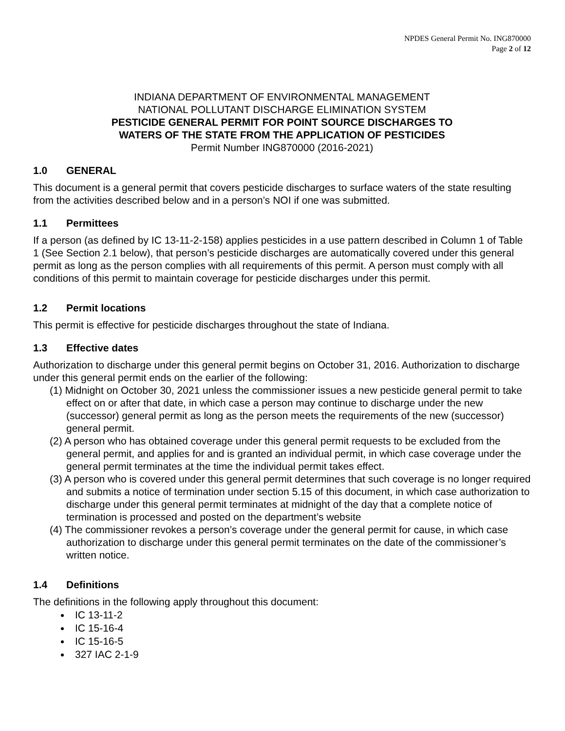NPDES General Permit No. ING870000
Page 2 of 12
INDIANA DEPARTMENT OF ENVIRONMENTAL MANAGEMENT
NATIONAL POLLUTANT DISCHARGE ELIMINATION SYSTEM
PESTICIDE GENERAL PERMIT FOR POINT SOURCE DISCHARGES TO
WATERS OF THE STATE FROM THE APPLICATION OF PESTICIDES
Permit Number ING870000 (2016-2021)
1.0 GENERAL
This document is a general permit that covers pesticide discharges to surface waters of the state resulting from the activities described below and in a person’s NOI if one was submitted.
1.1 Permittees
If a person (as defined by IC 13-11-2-158) applies pesticides in a use pattern described in Column 1 of Table 1 (See Section 2.1 below), that person’s pesticide discharges are automatically covered under this general permit as long as the person complies with all requirements of this permit. A person must comply with all conditions of this permit to maintain coverage for pesticide discharges under this permit.
1.2 Permit locations
This permit is effective for pesticide discharges throughout the state of Indiana.
1.3 Effective dates
Authorization to discharge under this general permit begins on October 31, 2016. Authorization to discharge under this general permit ends on the earlier of the following:
(1) Midnight on October 30, 2021 unless the commissioner issues a new pesticide general permit to take effect on or after that date, in which case a person may continue to discharge under the new (successor) general permit as long as the person meets the requirements of the new (successor) general permit.
(2) A person who has obtained coverage under this general permit requests to be excluded from the general permit, and applies for and is granted an individual permit, in which case coverage under the general permit terminates at the time the individual permit takes effect.
(3) A person who is covered under this general permit determines that such coverage is no longer required and submits a notice of termination under section 5.15 of this document, in which case authorization to discharge under this general permit terminates at midnight of the day that a complete notice of termination is processed and posted on the department’s website
(4) The commissioner revokes a person’s coverage under the general permit for cause, in which case authorization to discharge under this general permit terminates on the date of the commissioner’s written notice.
1.4 Definitions
The definitions in the following apply throughout this document:
IC 13-11-2
IC 15-16-4
IC 15-16-5
327 IAC 2-1-9